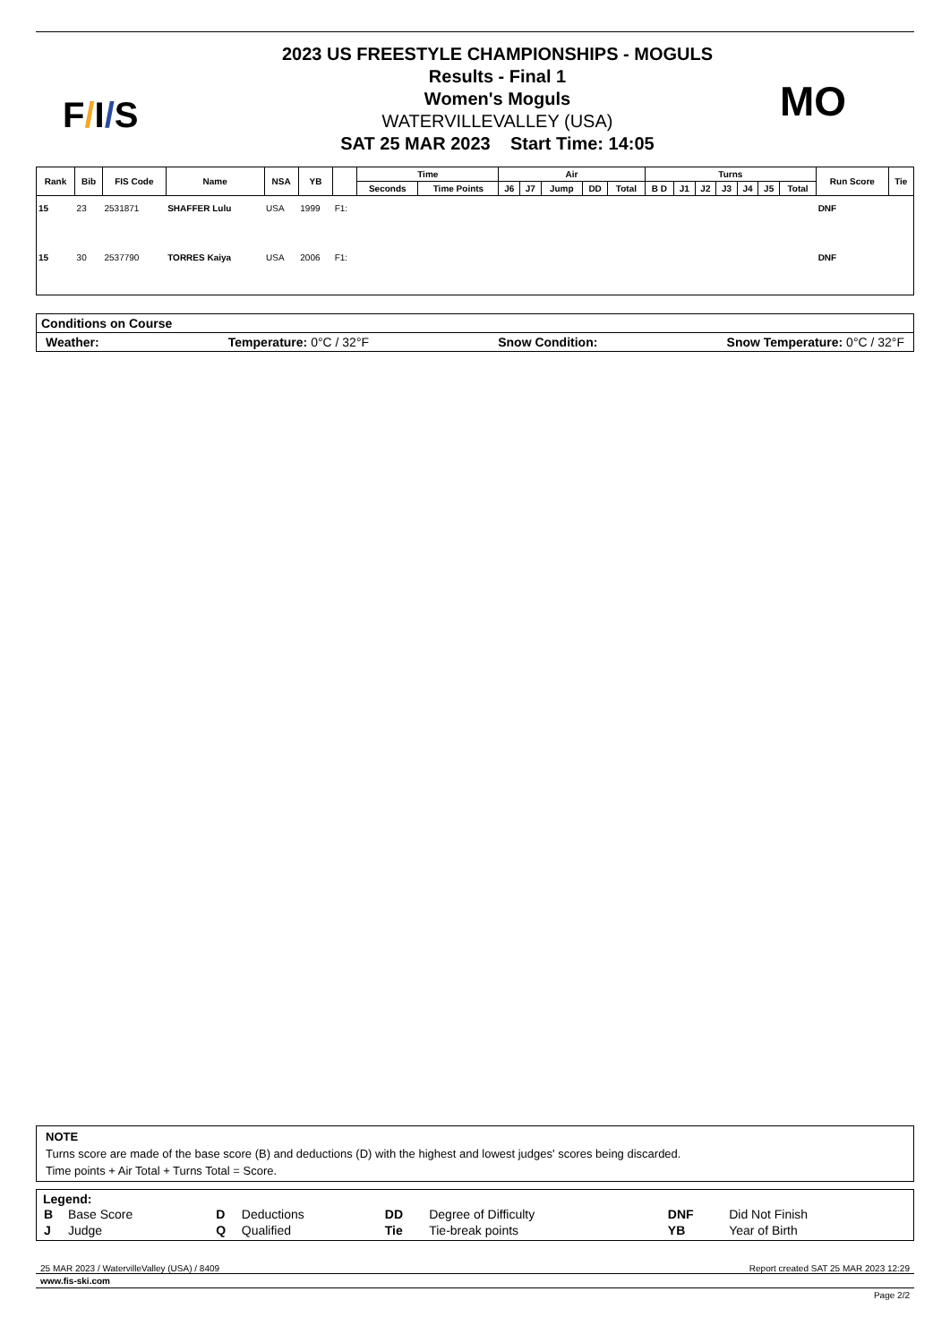F/I/S
2023 US FREESTYLE CHAMPIONSHIPS - MOGULS
Results - Final 1
Women's Moguls
WATERVILLEVALLEY (USA)
SAT 25 MAR 2023 Start Time: 14:05
MO
| Rank | Bib | FIS Code | Name | NSA | YB | | Time | | Air | | | | | Turns | | | | | | | Run Score | Tie |
| --- | --- | --- | --- | --- | --- | --- | --- | --- | --- | --- | --- | --- | --- | --- | --- | --- | --- | --- | --- | --- | --- | --- |
| | | | | | | | Seconds | Time Points | J6 | J7 | Jump | DD | Total | B D | J1 | J2 | J3 | J4 | J5 | Total | | |
| 15 | 23 | 2531871 | SHAFFER Lulu | USA | 1999 | F1: | | | | | | | | | | | | | | | DNF | |
| 15 | 30 | 2537790 | TORRES Kaiya | USA | 2006 | F1: | | | | | | | | | | | | | | | DNF | |
Conditions on Course
Weather: Temperature: 0°C / 32°F Snow Condition: Snow Temperature: 0°C / 32°F
NOTE
Turns score are made of the base score (B) and deductions (D) with the highest and lowest judges' scores being discarded.
Time points + Air Total + Turns Total = Score.
Legend:
| B | Base Score | D | Deductions | DD | Degree of Difficulty | DNF | Did Not Finish |
| J | Judge | Q | Qualified | Tie | Tie-break points | YB | Year of Birth |
25 MAR 2023 / WatervilleValley (USA) / 8409 Report created SAT 25 MAR 2023 12:29
www.fis-ski.com
Page 2/2